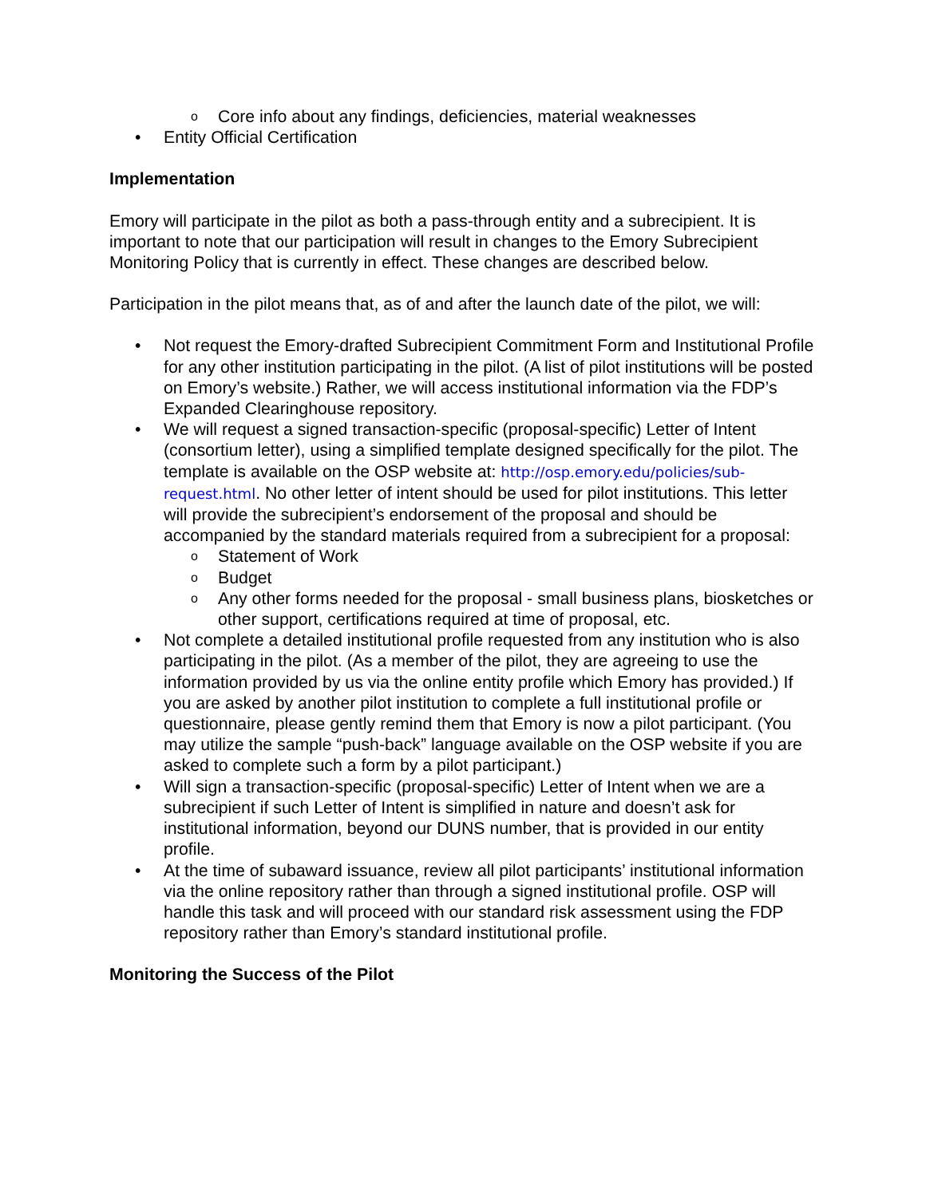o Core info about any findings, deficiencies, material weaknesses
• Entity Official Certification
Implementation
Emory will participate in the pilot as both a pass-through entity and a subrecipient. It is important to note that our participation will result in changes to the Emory Subrecipient Monitoring Policy that is currently in effect. These changes are described below.
Participation in the pilot means that, as of and after the launch date of the pilot, we will:
• Not request the Emory-drafted Subrecipient Commitment Form and Institutional Profile for any other institution participating in the pilot. (A list of pilot institutions will be posted on Emory’s website.) Rather, we will access institutional information via the FDP’s Expanded Clearinghouse repository.
• We will request a signed transaction-specific (proposal-specific) Letter of Intent (consortium letter), using a simplified template designed specifically for the pilot. The template is available on the OSP website at: http://osp.emory.edu/policies/sub-request.html. No other letter of intent should be used for pilot institutions. This letter will provide the subrecipient’s endorsement of the proposal and should be accompanied by the standard materials required from a subrecipient for a proposal:
o Statement of Work
o Budget
o Any other forms needed for the proposal - small business plans, biosketches or other support, certifications required at time of proposal, etc.
• Not complete a detailed institutional profile requested from any institution who is also participating in the pilot. (As a member of the pilot, they are agreeing to use the information provided by us via the online entity profile which Emory has provided.) If you are asked by another pilot institution to complete a full institutional profile or questionnaire, please gently remind them that Emory is now a pilot participant. (You may utilize the sample “push-back” language available on the OSP website if you are asked to complete such a form by a pilot participant.)
• Will sign a transaction-specific (proposal-specific) Letter of Intent when we are a subrecipient if such Letter of Intent is simplified in nature and doesn’t ask for institutional information, beyond our DUNS number, that is provided in our entity profile.
• At the time of subaward issuance, review all pilot participants’ institutional information via the online repository rather than through a signed institutional profile. OSP will handle this task and will proceed with our standard risk assessment using the FDP repository rather than Emory’s standard institutional profile.
Monitoring the Success of the Pilot